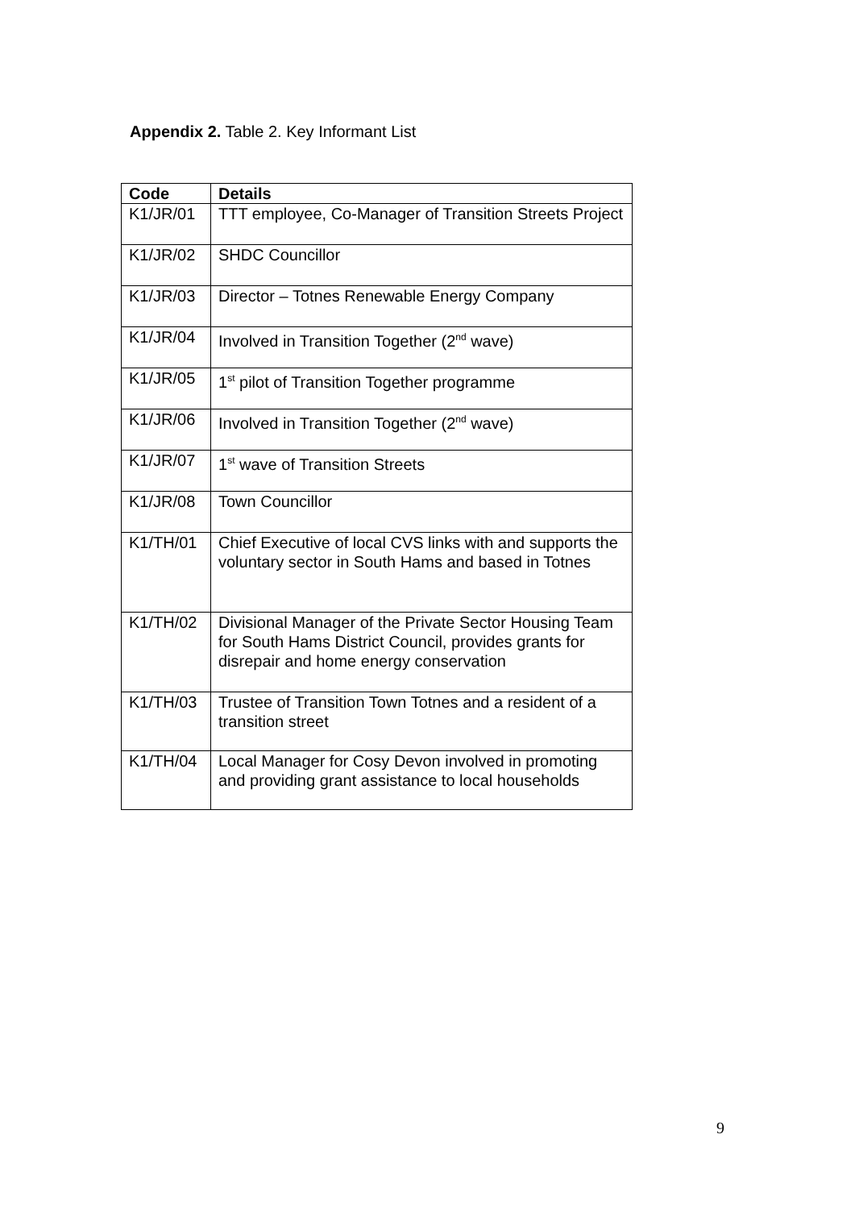Appendix 2. Table 2. Key Informant List
| Code | Details |
| --- | --- |
| K1/JR/01 | TTT employee, Co-Manager of Transition Streets Project |
| K1/JR/02 | SHDC Councillor |
| K1/JR/03 | Director – Totnes Renewable Energy Company |
| K1/JR/04 | Involved in Transition Together (2<sup>nd</sup> wave) |
| K1/JR/05 | 1<sup>st</sup> pilot of Transition Together programme |
| K1/JR/06 | Involved in Transition Together (2<sup>nd</sup> wave) |
| K1/JR/07 | 1<sup>st</sup> wave of Transition Streets |
| K1/JR/08 | Town Councillor |
| K1/TH/01 | Chief Executive of local CVS links with and supports the voluntary sector in South Hams and based in Totnes |
| K1/TH/02 | Divisional Manager of the Private Sector Housing Team for South Hams District Council, provides grants for disrepair and home energy conservation |
| K1/TH/03 | Trustee of Transition Town Totnes and a resident of a transition street |
| K1/TH/04 | Local Manager for Cosy Devon involved in promoting and providing grant assistance to local households |
9